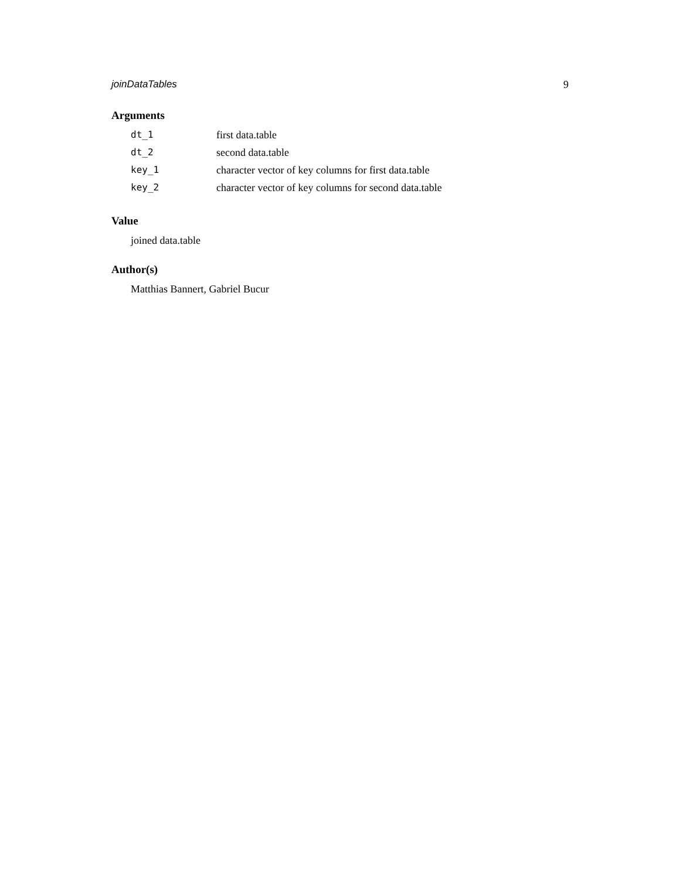joinDataTables 9
Arguments
| dt_1 | first data.table |
| dt_2 | second data.table |
| key_1 | character vector of key columns for first data.table |
| key_2 | character vector of key columns for second data.table |
Value
joined data.table
Author(s)
Matthias Bannert, Gabriel Bucur